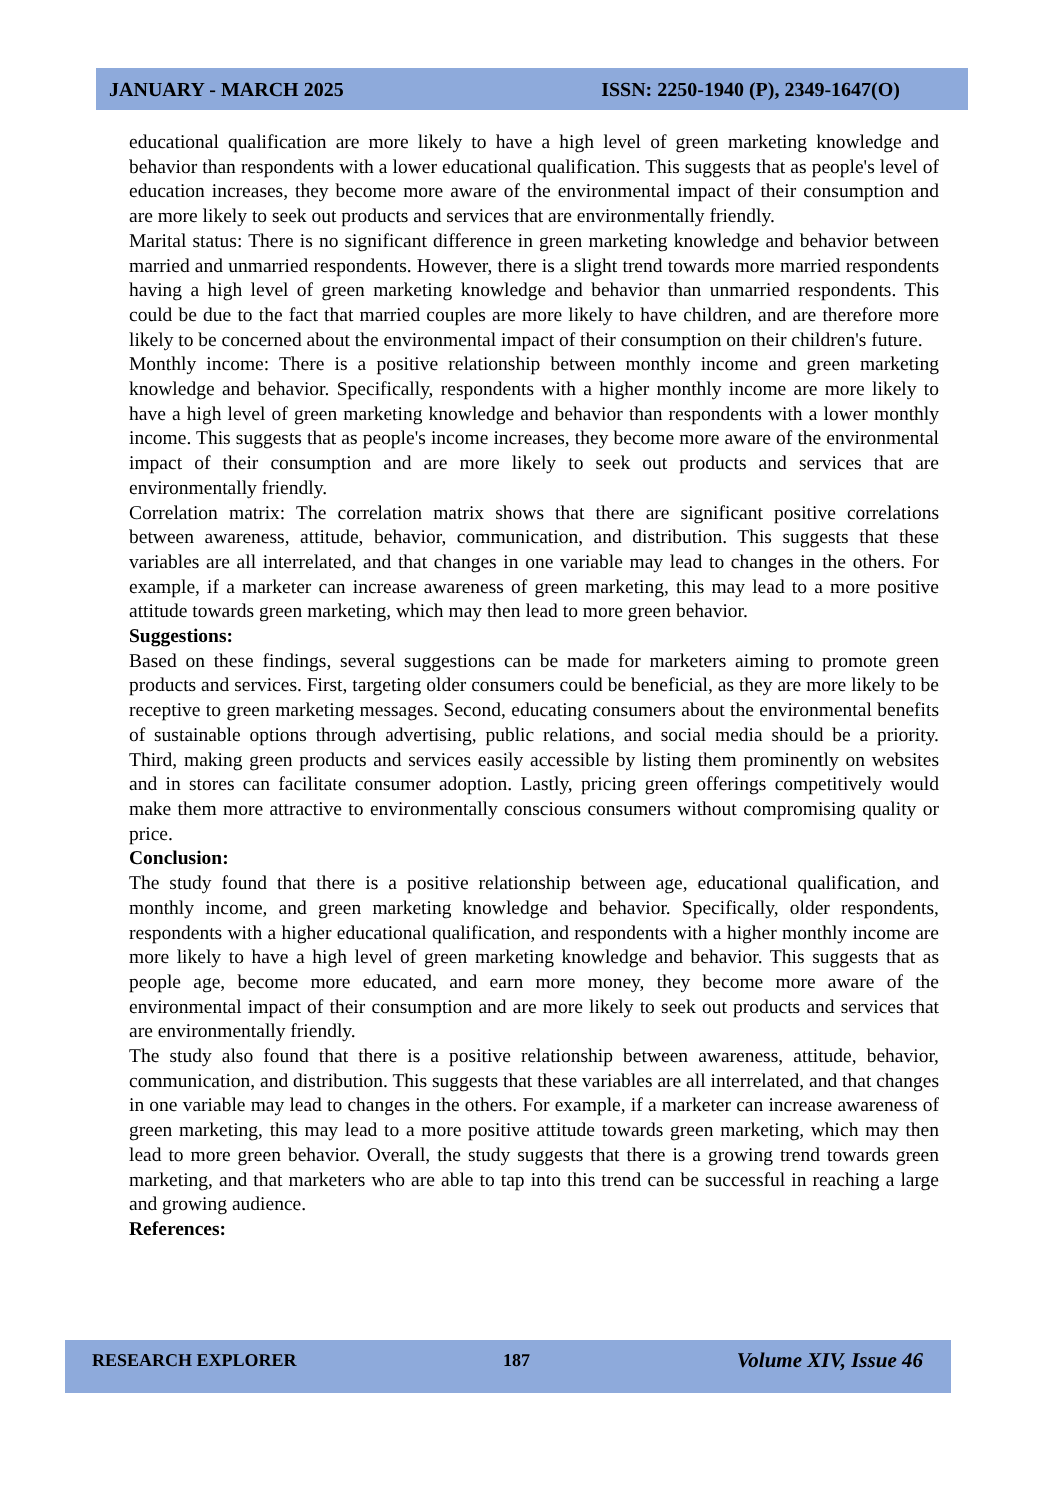JANUARY - MARCH 2025 ISSN: 2250-1940 (P), 2349-1647(O)
educational qualification are more likely to have a high level of green marketing knowledge and behavior than respondents with a lower educational qualification. This suggests that as people's level of education increases, they become more aware of the environmental impact of their consumption and are more likely to seek out products and services that are environmentally friendly.
Marital status: There is no significant difference in green marketing knowledge and behavior between married and unmarried respondents. However, there is a slight trend towards more married respondents having a high level of green marketing knowledge and behavior than unmarried respondents. This could be due to the fact that married couples are more likely to have children, and are therefore more likely to be concerned about the environmental impact of their consumption on their children's future.
Monthly income: There is a positive relationship between monthly income and green marketing knowledge and behavior. Specifically, respondents with a higher monthly income are more likely to have a high level of green marketing knowledge and behavior than respondents with a lower monthly income. This suggests that as people's income increases, they become more aware of the environmental impact of their consumption and are more likely to seek out products and services that are environmentally friendly.
Correlation matrix: The correlation matrix shows that there are significant positive correlations between awareness, attitude, behavior, communication, and distribution. This suggests that these variables are all interrelated, and that changes in one variable may lead to changes in the others. For example, if a marketer can increase awareness of green marketing, this may lead to a more positive attitude towards green marketing, which may then lead to more green behavior.
Suggestions:
Based on these findings, several suggestions can be made for marketers aiming to promote green products and services. First, targeting older consumers could be beneficial, as they are more likely to be receptive to green marketing messages. Second, educating consumers about the environmental benefits of sustainable options through advertising, public relations, and social media should be a priority. Third, making green products and services easily accessible by listing them prominently on websites and in stores can facilitate consumer adoption. Lastly, pricing green offerings competitively would make them more attractive to environmentally conscious consumers without compromising quality or price.
Conclusion:
The study found that there is a positive relationship between age, educational qualification, and monthly income, and green marketing knowledge and behavior. Specifically, older respondents, respondents with a higher educational qualification, and respondents with a higher monthly income are more likely to have a high level of green marketing knowledge and behavior. This suggests that as people age, become more educated, and earn more money, they become more aware of the environmental impact of their consumption and are more likely to seek out products and services that are environmentally friendly.
The study also found that there is a positive relationship between awareness, attitude, behavior, communication, and distribution. This suggests that these variables are all interrelated, and that changes in one variable may lead to changes in the others. For example, if a marketer can increase awareness of green marketing, this may lead to a more positive attitude towards green marketing, which may then lead to more green behavior. Overall, the study suggests that there is a growing trend towards green marketing, and that marketers who are able to tap into this trend can be successful in reaching a large and growing audience.
References:
RESEARCH EXPLORER 187 Volume XIV, Issue 46